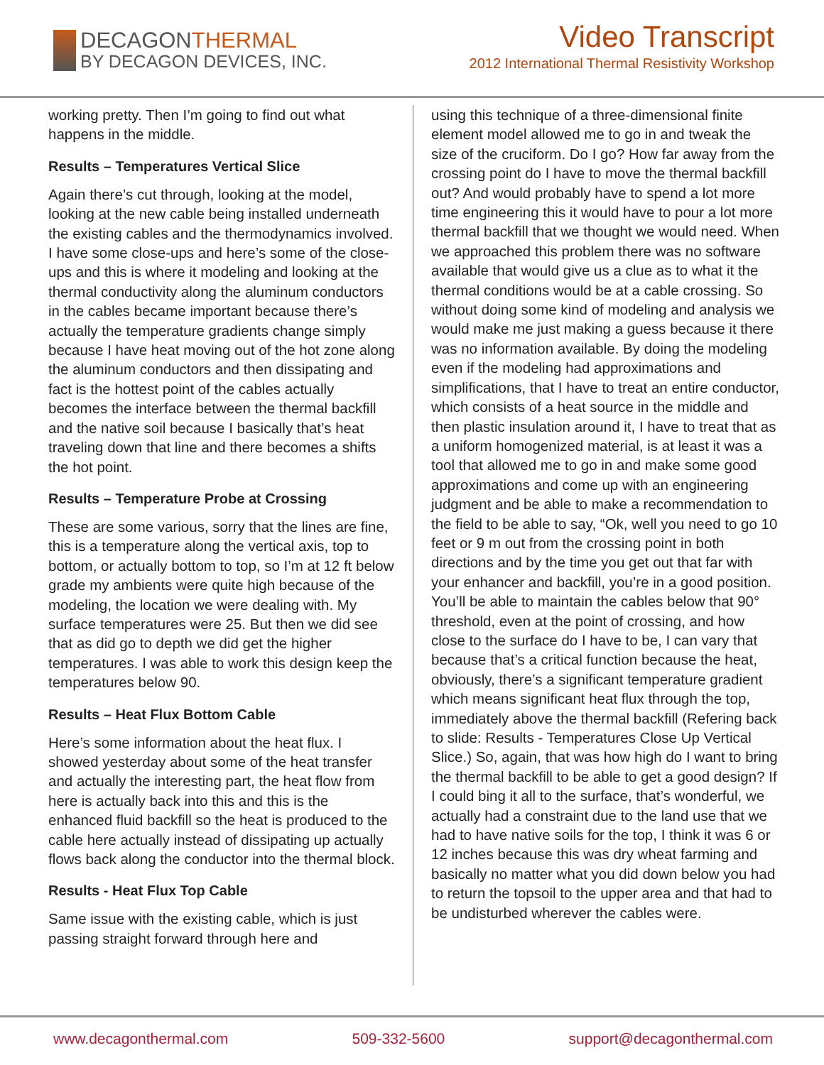DECAGONTHERMAL
BY DECAGON DEVICES, INC.
Video Transcript
2012 International Thermal Resistivity Workshop
working pretty. Then I’m going to find out what happens in the middle.
Results – Temperatures Vertical Slice
Again there’s cut through, looking at the model, looking at the new cable being installed underneath the existing cables and the thermodynamics involved. I have some close-ups and here’s some of the close-ups and this is where it modeling and looking at the thermal conductivity along the aluminum conductors in the cables became important because there’s actually the temperature gradients change simply because I have heat moving out of the hot zone along the aluminum conductors and then dissipating and fact is the hottest point of the cables actually becomes the interface between the thermal backfill and the native soil because I basically that’s heat traveling down that line and there becomes a shifts the hot point.
Results – Temperature Probe at Crossing
These are some various, sorry that the lines are fine, this is a temperature along the vertical axis, top to bottom, or actually bottom to top, so I’m at 12 ft below grade my ambients were quite high because of the modeling, the location we were dealing with. My surface temperatures were 25. But then we did see that as did go to depth we did get the higher temperatures. I was able to work this design keep the temperatures below 90.
Results – Heat Flux Bottom Cable
Here’s some information about the heat flux. I showed yesterday about some of the heat transfer and actually the interesting part, the heat flow from here is actually back into this and this is the enhanced fluid backfill so the heat is produced to the cable here actually instead of dissipating up actually flows back along the conductor into the thermal block.
Results - Heat Flux Top Cable
Same issue with the existing cable, which is just passing straight forward through here and
using this technique of a three-dimensional finite element model allowed me to go in and tweak the size of the cruciform. Do I go? How far away from the crossing point do I have to move the thermal backfill out? And would probably have to spend a lot more time engineering this it would have to pour a lot more thermal backfill that we thought we would need. When we approached this problem there was no software available that would give us a clue as to what it the thermal conditions would be at a cable crossing. So without doing some kind of modeling and analysis we would make me just making a guess because it there was no information available. By doing the modeling even if the modeling had approximations and simplifications, that I have to treat an entire conductor, which consists of a heat source in the middle and then plastic insulation around it, I have to treat that as a uniform homogenized material, is at least it was a tool that allowed me to go in and make some good approximations and come up with an engineering judgment and be able to make a recommendation to the field to be able to say, “Ok, well you need to go 10 feet or 9 m out from the crossing point in both directions and by the time you get out that far with your enhancer and backfill, you’re in a good position. You’ll be able to maintain the cables below that 90° threshold, even at the point of crossing, and how close to the surface do I have to be, I can vary that because that’s a critical function because the heat, obviously, there’s a significant temperature gradient which means significant heat flux through the top, immediately above the thermal backfill (Refering back to slide: Results - Temperatures Close Up Vertical Slice.) So, again, that was how high do I want to bring the thermal backfill to be able to get a good design? If I could bing it all to the surface, that’s wonderful, we actually had a constraint due to the land use that we had to have native soils for the top, I think it was 6 or 12 inches because this was dry wheat farming and basically no matter what you did down below you had to return the topsoil to the upper area and that had to be undisturbed wherever the cables were.
www.decagonthermal.com 509-332-5600 support@decagonthermal.com